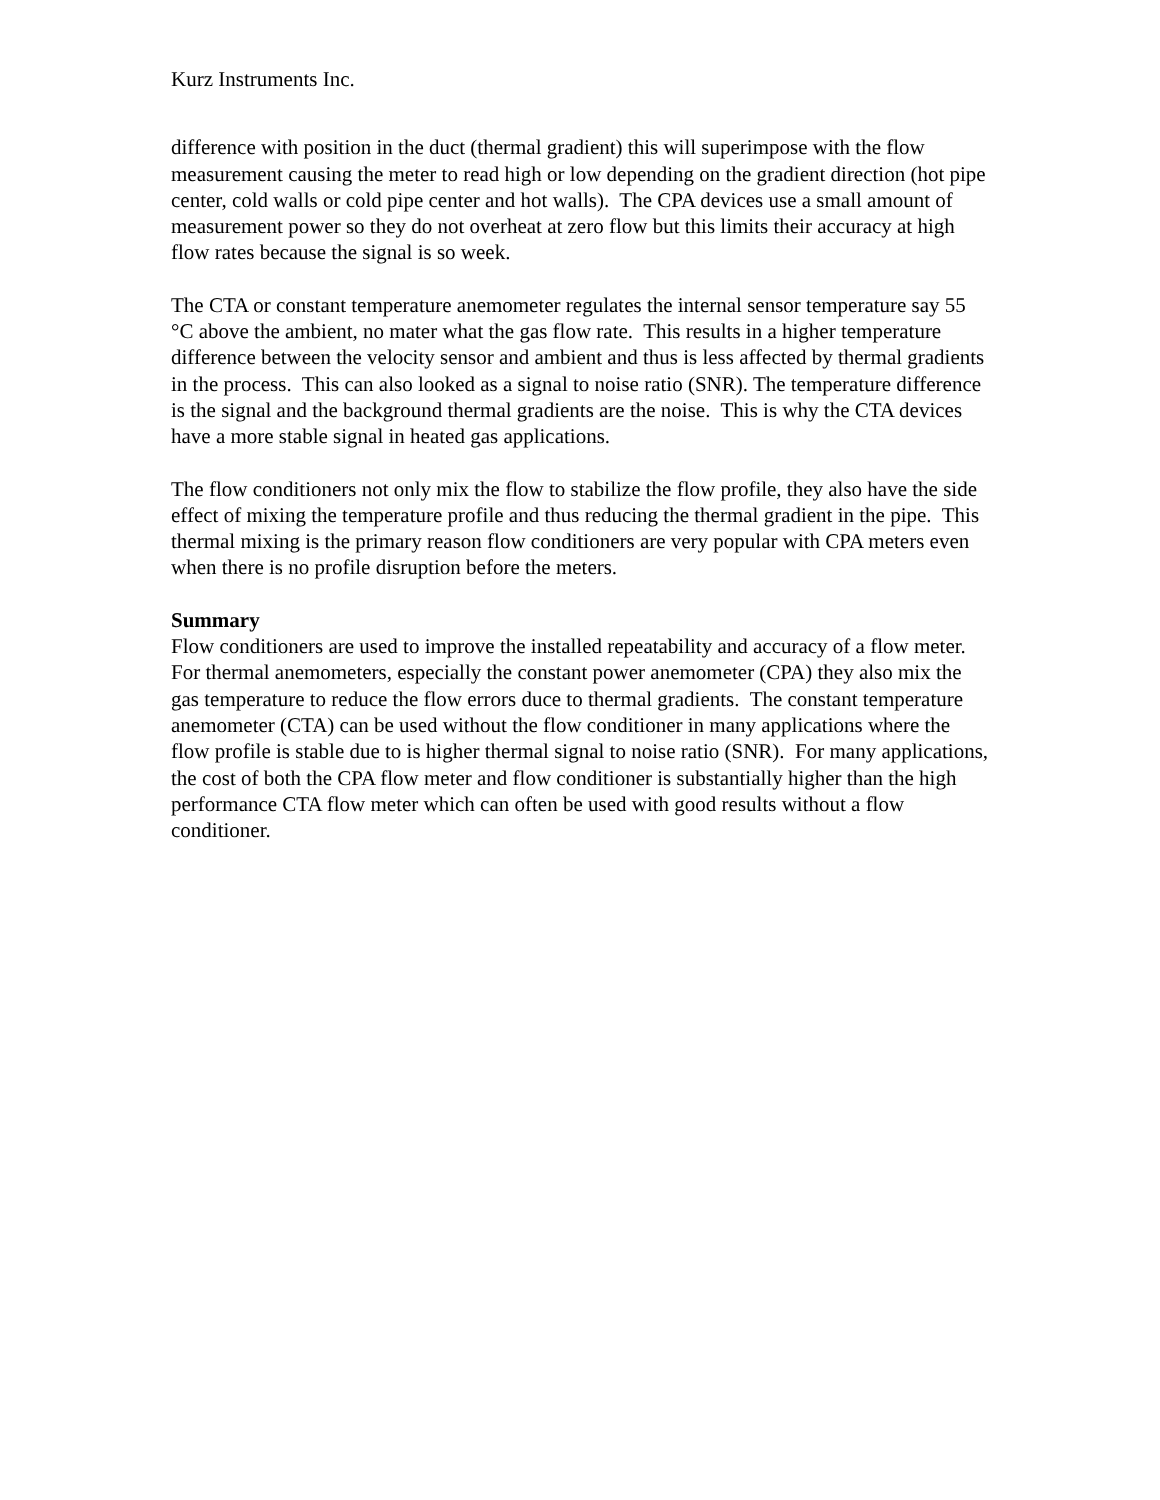Kurz Instruments Inc.
difference with position in the duct (thermal gradient) this will superimpose with the flow measurement causing the meter to read high or low depending on the gradient direction (hot pipe center, cold walls or cold pipe center and hot walls). The CPA devices use a small amount of measurement power so they do not overheat at zero flow but this limits their accuracy at high flow rates because the signal is so week.
The CTA or constant temperature anemometer regulates the internal sensor temperature say 55 °C above the ambient, no mater what the gas flow rate. This results in a higher temperature difference between the velocity sensor and ambient and thus is less affected by thermal gradients in the process. This can also looked as a signal to noise ratio (SNR). The temperature difference is the signal and the background thermal gradients are the noise. This is why the CTA devices have a more stable signal in heated gas applications.
The flow conditioners not only mix the flow to stabilize the flow profile, they also have the side effect of mixing the temperature profile and thus reducing the thermal gradient in the pipe. This thermal mixing is the primary reason flow conditioners are very popular with CPA meters even when there is no profile disruption before the meters.
Summary
Flow conditioners are used to improve the installed repeatability and accuracy of a flow meter. For thermal anemometers, especially the constant power anemometer (CPA) they also mix the gas temperature to reduce the flow errors duce to thermal gradients. The constant temperature anemometer (CTA) can be used without the flow conditioner in many applications where the flow profile is stable due to is higher thermal signal to noise ratio (SNR). For many applications, the cost of both the CPA flow meter and flow conditioner is substantially higher than the high performance CTA flow meter which can often be used with good results without a flow conditioner.